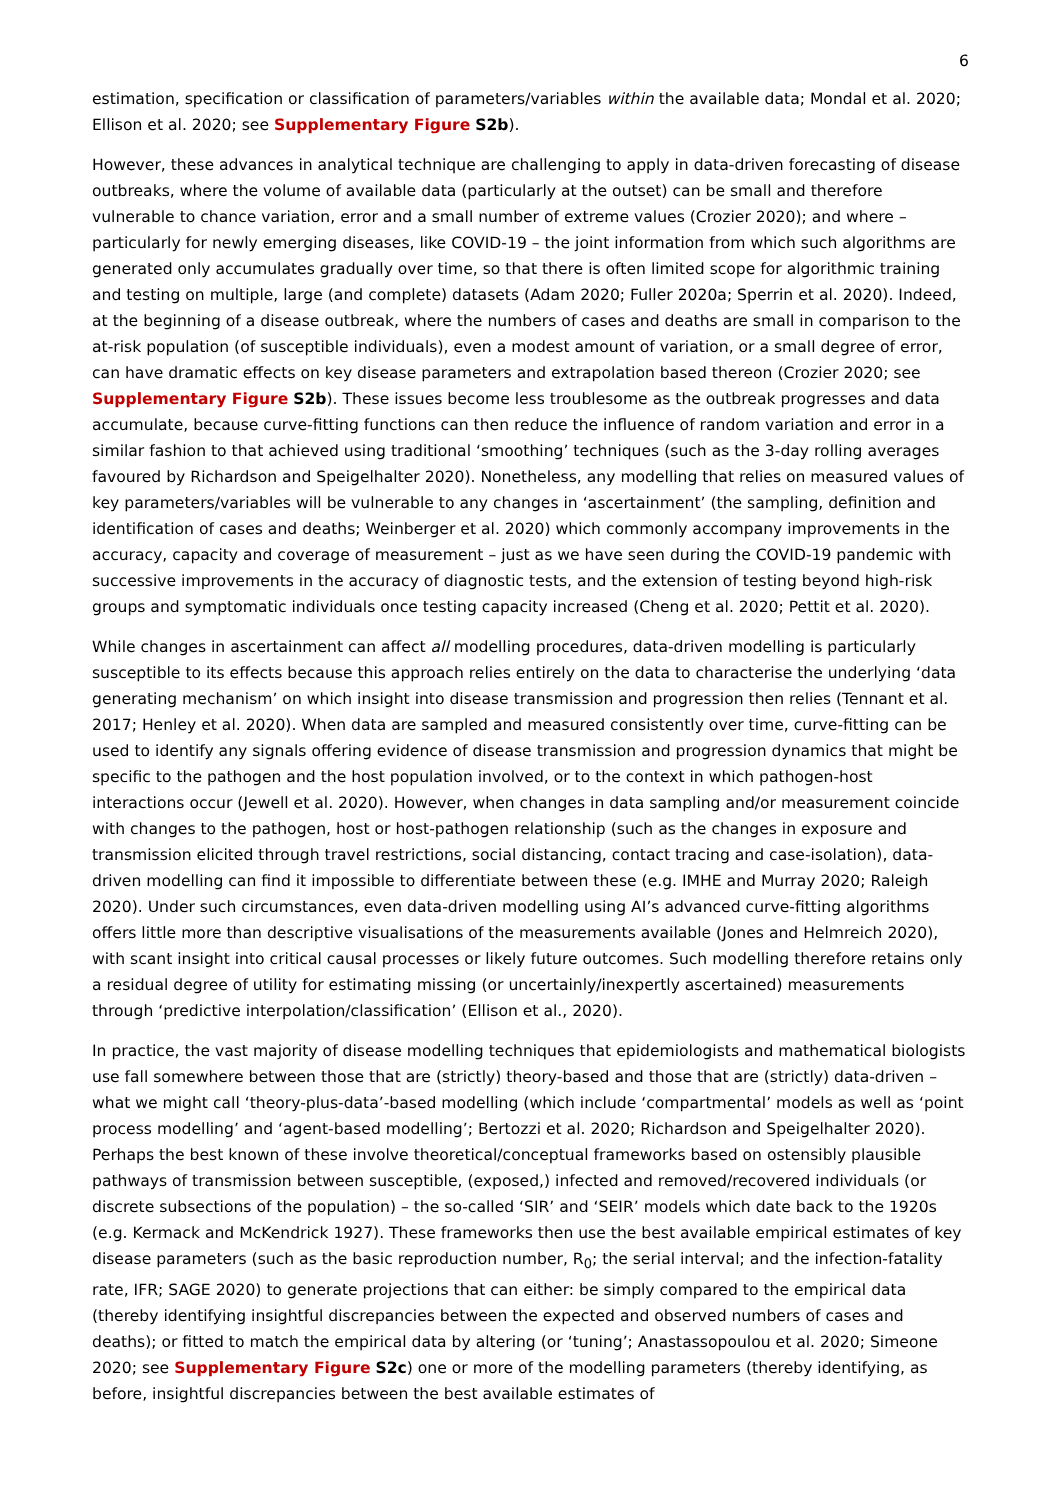6
estimation, specification or classification of parameters/variables within the available data; Mondal et al. 2020; Ellison et al. 2020; see Supplementary Figure S2b).
However, these advances in analytical technique are challenging to apply in data-driven forecasting of disease outbreaks, where the volume of available data (particularly at the outset) can be small and therefore vulnerable to chance variation, error and a small number of extreme values (Crozier 2020); and where – particularly for newly emerging diseases, like COVID-19 – the joint information from which such algorithms are generated only accumulates gradually over time, so that there is often limited scope for algorithmic training and testing on multiple, large (and complete) datasets (Adam 2020; Fuller 2020a; Sperrin et al. 2020). Indeed, at the beginning of a disease outbreak, where the numbers of cases and deaths are small in comparison to the at-risk population (of susceptible individuals), even a modest amount of variation, or a small degree of error, can have dramatic effects on key disease parameters and extrapolation based thereon (Crozier 2020; see Supplementary Figure S2b). These issues become less troublesome as the outbreak progresses and data accumulate, because curve-fitting functions can then reduce the influence of random variation and error in a similar fashion to that achieved using traditional ‘smoothing’ techniques (such as the 3-day rolling averages favoured by Richardson and Speigelhalter 2020). Nonetheless, any modelling that relies on measured values of key parameters/variables will be vulnerable to any changes in ‘ascertainment’ (the sampling, definition and identification of cases and deaths; Weinberger et al. 2020) which commonly accompany improvements in the accuracy, capacity and coverage of measurement – just as we have seen during the COVID-19 pandemic with successive improvements in the accuracy of diagnostic tests, and the extension of testing beyond high-risk groups and symptomatic individuals once testing capacity increased (Cheng et al. 2020; Pettit et al. 2020).
While changes in ascertainment can affect all modelling procedures, data-driven modelling is particularly susceptible to its effects because this approach relies entirely on the data to characterise the underlying ‘data generating mechanism’ on which insight into disease transmission and progression then relies (Tennant et al. 2017; Henley et al. 2020). When data are sampled and measured consistently over time, curve-fitting can be used to identify any signals offering evidence of disease transmission and progression dynamics that might be specific to the pathogen and the host population involved, or to the context in which pathogen-host interactions occur (Jewell et al. 2020). However, when changes in data sampling and/or measurement coincide with changes to the pathogen, host or host-pathogen relationship (such as the changes in exposure and transmission elicited through travel restrictions, social distancing, contact tracing and case-isolation), data-driven modelling can find it impossible to differentiate between these (e.g. IMHE and Murray 2020; Raleigh 2020). Under such circumstances, even data-driven modelling using AI’s advanced curve-fitting algorithms offers little more than descriptive visualisations of the measurements available (Jones and Helmreich 2020), with scant insight into critical causal processes or likely future outcomes. Such modelling therefore retains only a residual degree of utility for estimating missing (or uncertainly/inexpertly ascertained) measurements through ‘predictive interpolation/classification’ (Ellison et al., 2020).
In practice, the vast majority of disease modelling techniques that epidemiologists and mathematical biologists use fall somewhere between those that are (strictly) theory-based and those that are (strictly) data-driven – what we might call ‘theory-plus-data’-based modelling (which include ‘compartmental’ models as well as ‘point process modelling’ and ‘agent-based modelling’; Bertozzi et al. 2020; Richardson and Speigelhalter 2020). Perhaps the best known of these involve theoretical/conceptual frameworks based on ostensibly plausible pathways of transmission between susceptible, (exposed,) infected and removed/recovered individuals (or discrete subsections of the population) – the so-called ‘SIR’ and ‘SEIR’ models which date back to the 1920s (e.g. Kermack and McKendrick 1927). These frameworks then use the best available empirical estimates of key disease parameters (such as the basic reproduction number, R<sub>0</sub>; the serial interval; and the infection-fatality rate, IFR; SAGE 2020) to generate projections that can either: be simply compared to the empirical data (thereby identifying insightful discrepancies between the expected and observed numbers of cases and deaths); or fitted to match the empirical data by altering (or ‘tuning’; Anastassopoulou et al. 2020; Simeone 2020; see Supplementary Figure S2c) one or more of the modelling parameters (thereby identifying, as before, insightful discrepancies between the best available estimates of